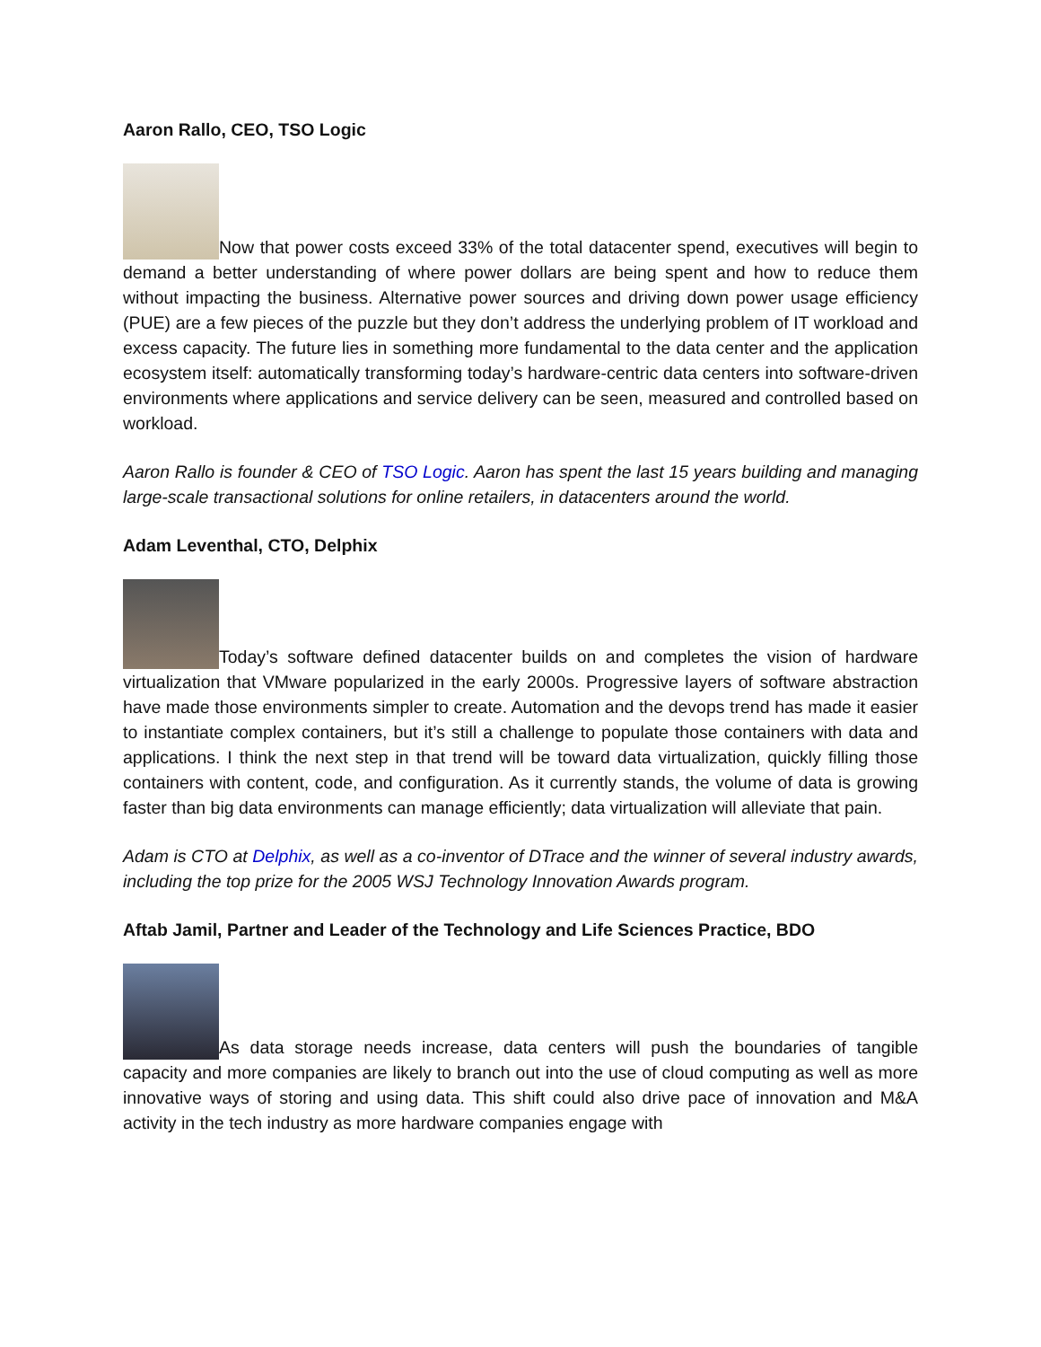Aaron Rallo, CEO, TSO Logic
Now that power costs exceed 33% of the total datacenter spend, executives will begin to demand a better understanding of where power dollars are being spent and how to reduce them without impacting the business. Alternative power sources and driving down power usage efficiency (PUE) are a few pieces of the puzzle but they don’t address the underlying problem of IT workload and excess capacity. The future lies in something more fundamental to the data center and the application ecosystem itself: automatically transforming today’s hardware-centric data centers into software-driven environments where applications and service delivery can be seen, measured and controlled based on workload.
Aaron Rallo is founder & CEO of TSO Logic. Aaron has spent the last 15 years building and managing large-scale transactional solutions for online retailers, in datacenters around the world.
Adam Leventhal, CTO, Delphix
Today’s software defined datacenter builds on and completes the vision of hardware virtualization that VMware popularized in the early 2000s. Progressive layers of software abstraction have made those environments simpler to create. Automation and the devops trend has made it easier to instantiate complex containers, but it’s still a challenge to populate those containers with data and applications. I think the next step in that trend will be toward data virtualization, quickly filling those containers with content, code, and configuration. As it currently stands, the volume of data is growing faster than big data environments can manage efficiently; data virtualization will alleviate that pain.
Adam is CTO at Delphix, as well as a co-inventor of DTrace and the winner of several industry awards, including the top prize for the 2005 WSJ Technology Innovation Awards program.
Aftab Jamil, Partner and Leader of the Technology and Life Sciences Practice, BDO
As data storage needs increase, data centers will push the boundaries of tangible capacity and more companies are likely to branch out into the use of cloud computing as well as more innovative ways of storing and using data. This shift could also drive pace of innovation and M&A activity in the tech industry as more hardware companies engage with